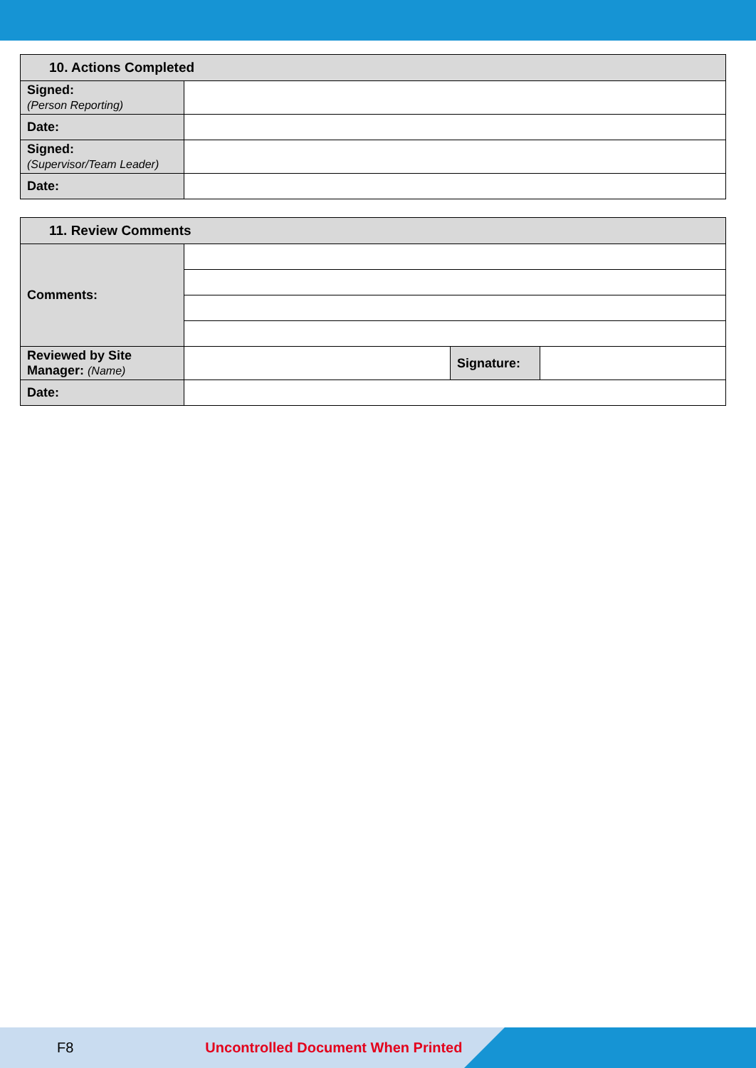| 10. Actions Completed | |
| --- | --- |
| Signed: (Person Reporting) | |
| Date: | |
| Signed: (Supervisor/Team Leader) | |
| Date: | |
| 11. Review Comments | | | |
| --- | --- | --- | --- |
| Comments: | | | |
| Reviewed by Site Manager: (Name) | | Signature: | |
| Date: | | | |
F8 Uncontrolled Document When Printed